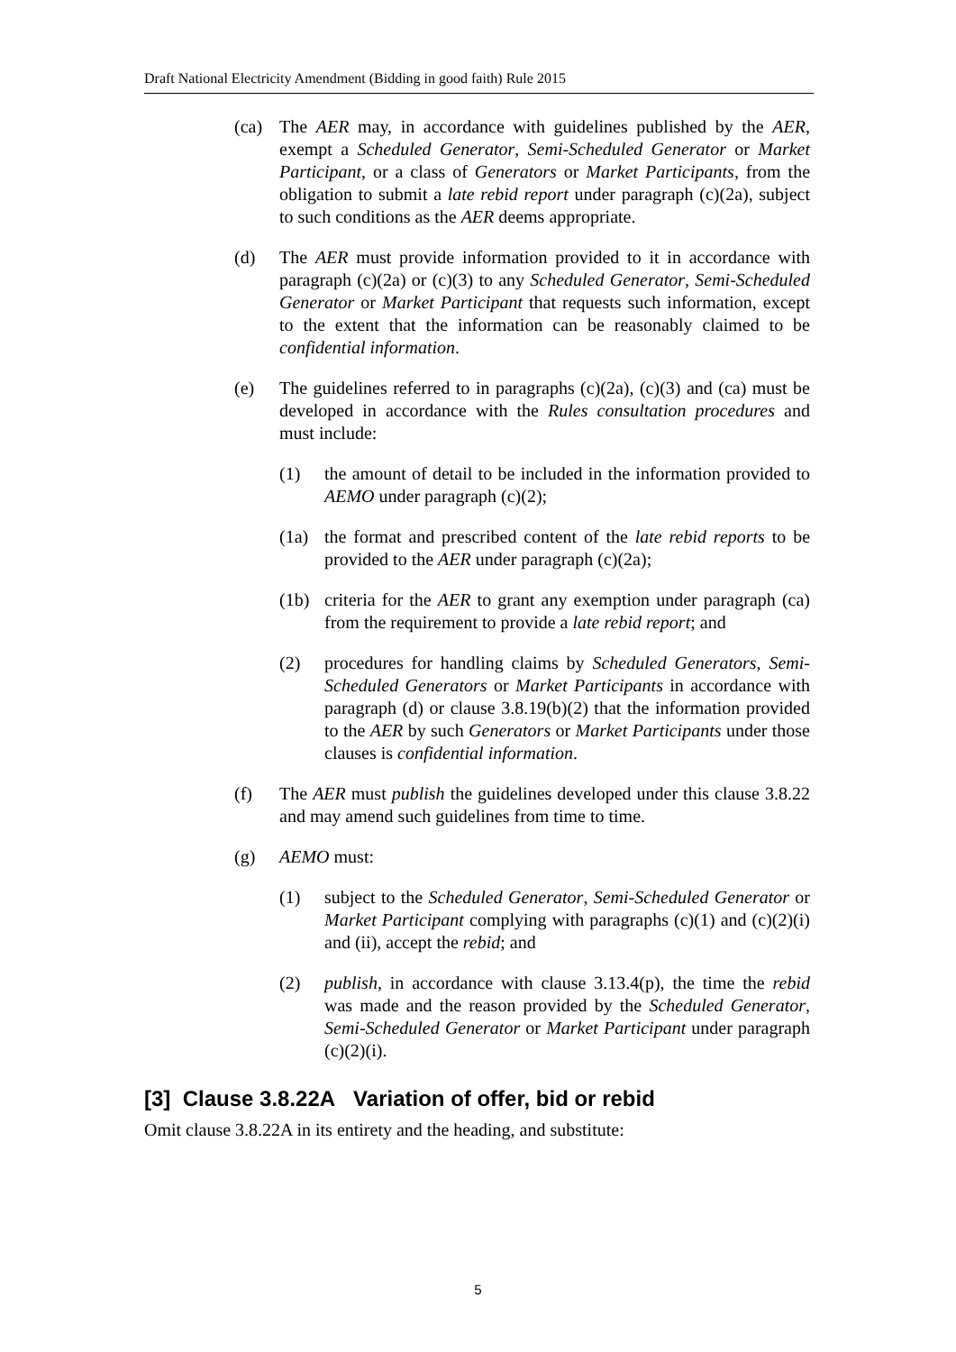Draft National Electricity Amendment (Bidding in good faith) Rule 2015
(ca) The AER may, in accordance with guidelines published by the AER, exempt a Scheduled Generator, Semi-Scheduled Generator or Market Participant, or a class of Generators or Market Participants, from the obligation to submit a late rebid report under paragraph (c)(2a), subject to such conditions as the AER deems appropriate.
(d) The AER must provide information provided to it in accordance with paragraph (c)(2a) or (c)(3) to any Scheduled Generator, Semi-Scheduled Generator or Market Participant that requests such information, except to the extent that the information can be reasonably claimed to be confidential information.
(e) The guidelines referred to in paragraphs (c)(2a), (c)(3) and (ca) must be developed in accordance with the Rules consultation procedures and must include:
(1) the amount of detail to be included in the information provided to AEMO under paragraph (c)(2);
(1a) the format and prescribed content of the late rebid reports to be provided to the AER under paragraph (c)(2a);
(1b) criteria for the AER to grant any exemption under paragraph (ca) from the requirement to provide a late rebid report; and
(2) procedures for handling claims by Scheduled Generators, Semi-Scheduled Generators or Market Participants in accordance with paragraph (d) or clause 3.8.19(b)(2) that the information provided to the AER by such Generators or Market Participants under those clauses is confidential information.
(f) The AER must publish the guidelines developed under this clause 3.8.22 and may amend such guidelines from time to time.
(g) AEMO must:
(1) subject to the Scheduled Generator, Semi-Scheduled Generator or Market Participant complying with paragraphs (c)(1) and (c)(2)(i) and (ii), accept the rebid; and
(2) publish, in accordance with clause 3.13.4(p), the time the rebid was made and the reason provided by the Scheduled Generator, Semi-Scheduled Generator or Market Participant under paragraph (c)(2)(i).
[3] Clause 3.8.22A Variation of offer, bid or rebid
Omit clause 3.8.22A in its entirety and the heading, and substitute:
5